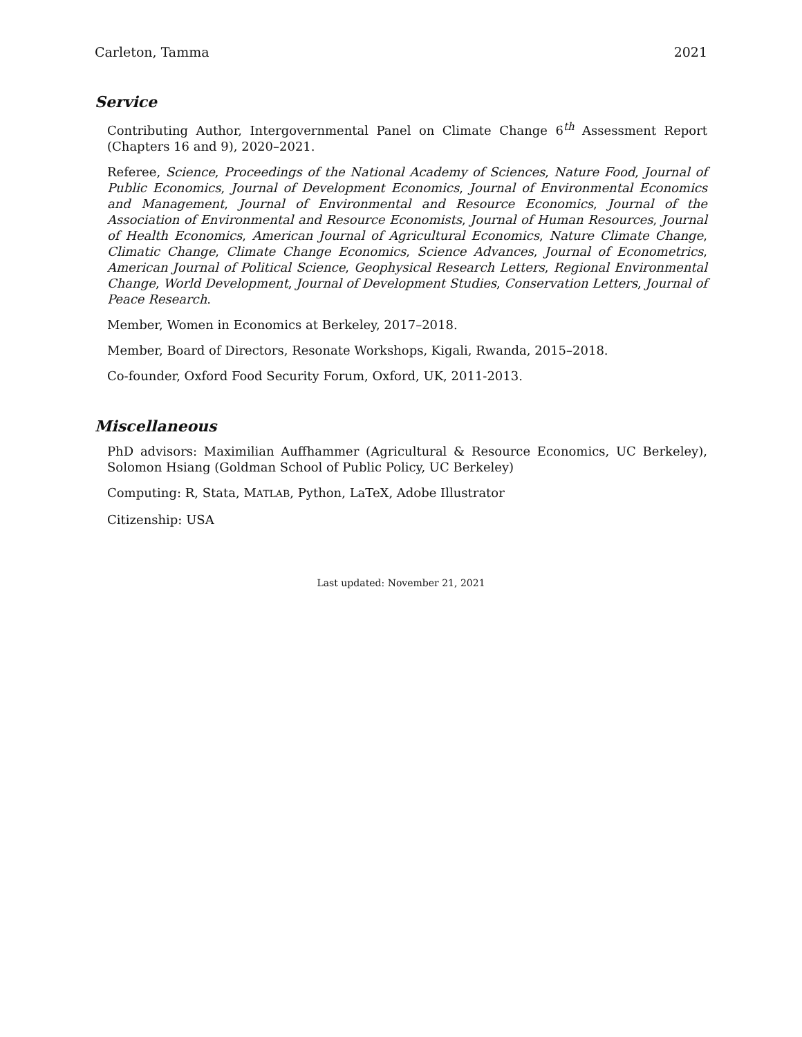Carleton, Tamma 2021
Service
Contributing Author, Intergovernmental Panel on Climate Change 6<sup>th</sup> Assessment Report (Chapters 16 and 9), 2020–2021.
Referee, Science, Proceedings of the National Academy of Sciences, Nature Food, Journal of Public Economics, Journal of Development Economics, Journal of Environmental Economics and Management, Journal of Environmental and Resource Economics, Journal of the Association of Environmental and Resource Economists, Journal of Human Resources, Journal of Health Economics, American Journal of Agricultural Economics, Nature Climate Change, Climatic Change, Climate Change Economics, Science Advances, Journal of Econometrics, American Journal of Political Science, Geophysical Research Letters, Regional Environmental Change, World Development, Journal of Development Studies, Conservation Letters, Journal of Peace Research.
Member, Women in Economics at Berkeley, 2017–2018.
Member, Board of Directors, Resonate Workshops, Kigali, Rwanda, 2015–2018.
Co-founder, Oxford Food Security Forum, Oxford, UK, 2011-2013.
Miscellaneous
PhD advisors: Maximilian Auffhammer (Agricultural & Resource Economics, UC Berkeley), Solomon Hsiang (Goldman School of Public Policy, UC Berkeley)
Computing: R, Stata, MATLAB, Python, LaTeX, Adobe Illustrator
Citizenship: USA
Last updated: November 21, 2021